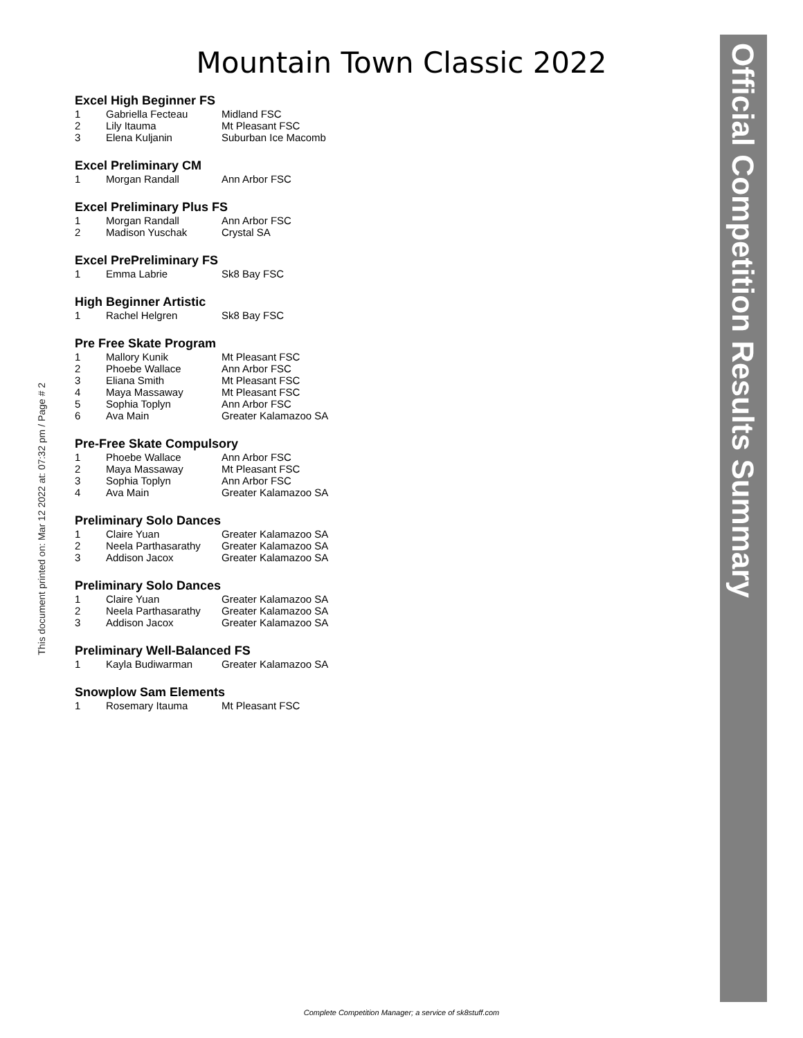Mountain Town Classic 2022
Official Competition Results Summary
This document printed on: Mar 12 2022 at: 07:32 pm / Page # 2
Excel High Beginner FS
| 1 | Gabriella Fecteau | Midland FSC |
| 2 | Lily Itauma | Mt Pleasant FSC |
| 3 | Elena Kuljanin | Suburban Ice Macomb |
Excel Preliminary CM
| 1 | Morgan Randall | Ann Arbor FSC |
Excel Preliminary Plus FS
| 1 | Morgan Randall | Ann Arbor FSC |
| 2 | Madison Yuschak | Crystal SA |
Excel PrePreliminary FS
| 1 | Emma Labrie | Sk8 Bay FSC |
High Beginner Artistic
| 1 | Rachel Helgren | Sk8 Bay FSC |
Pre Free Skate Program
| 1 | Mallory Kunik | Mt Pleasant FSC |
| 2 | Phoebe Wallace | Ann Arbor FSC |
| 3 | Eliana Smith | Mt Pleasant FSC |
| 4 | Maya Massaway | Mt Pleasant FSC |
| 5 | Sophia Toplyn | Ann Arbor FSC |
| 6 | Ava Main | Greater Kalamazoo SA |
Pre-Free Skate Compulsory
| 1 | Phoebe Wallace | Ann Arbor FSC |
| 2 | Maya Massaway | Mt Pleasant FSC |
| 3 | Sophia Toplyn | Ann Arbor FSC |
| 4 | Ava Main | Greater Kalamazoo SA |
Preliminary Solo Dances
| 1 | Claire Yuan | Greater Kalamazoo SA |
| 2 | Neela Parthasarathy | Greater Kalamazoo SA |
| 3 | Addison Jacox | Greater Kalamazoo SA |
Preliminary Solo Dances
| 1 | Claire Yuan | Greater Kalamazoo SA |
| 2 | Neela Parthasarathy | Greater Kalamazoo SA |
| 3 | Addison Jacox | Greater Kalamazoo SA |
Preliminary Well-Balanced FS
| 1 | Kayla Budiwarman | Greater Kalamazoo SA |
Snowplow Sam Elements
| 1 | Rosemary Itauma | Mt Pleasant FSC |
Complete Competition Manager; a service of sk8stuff.com